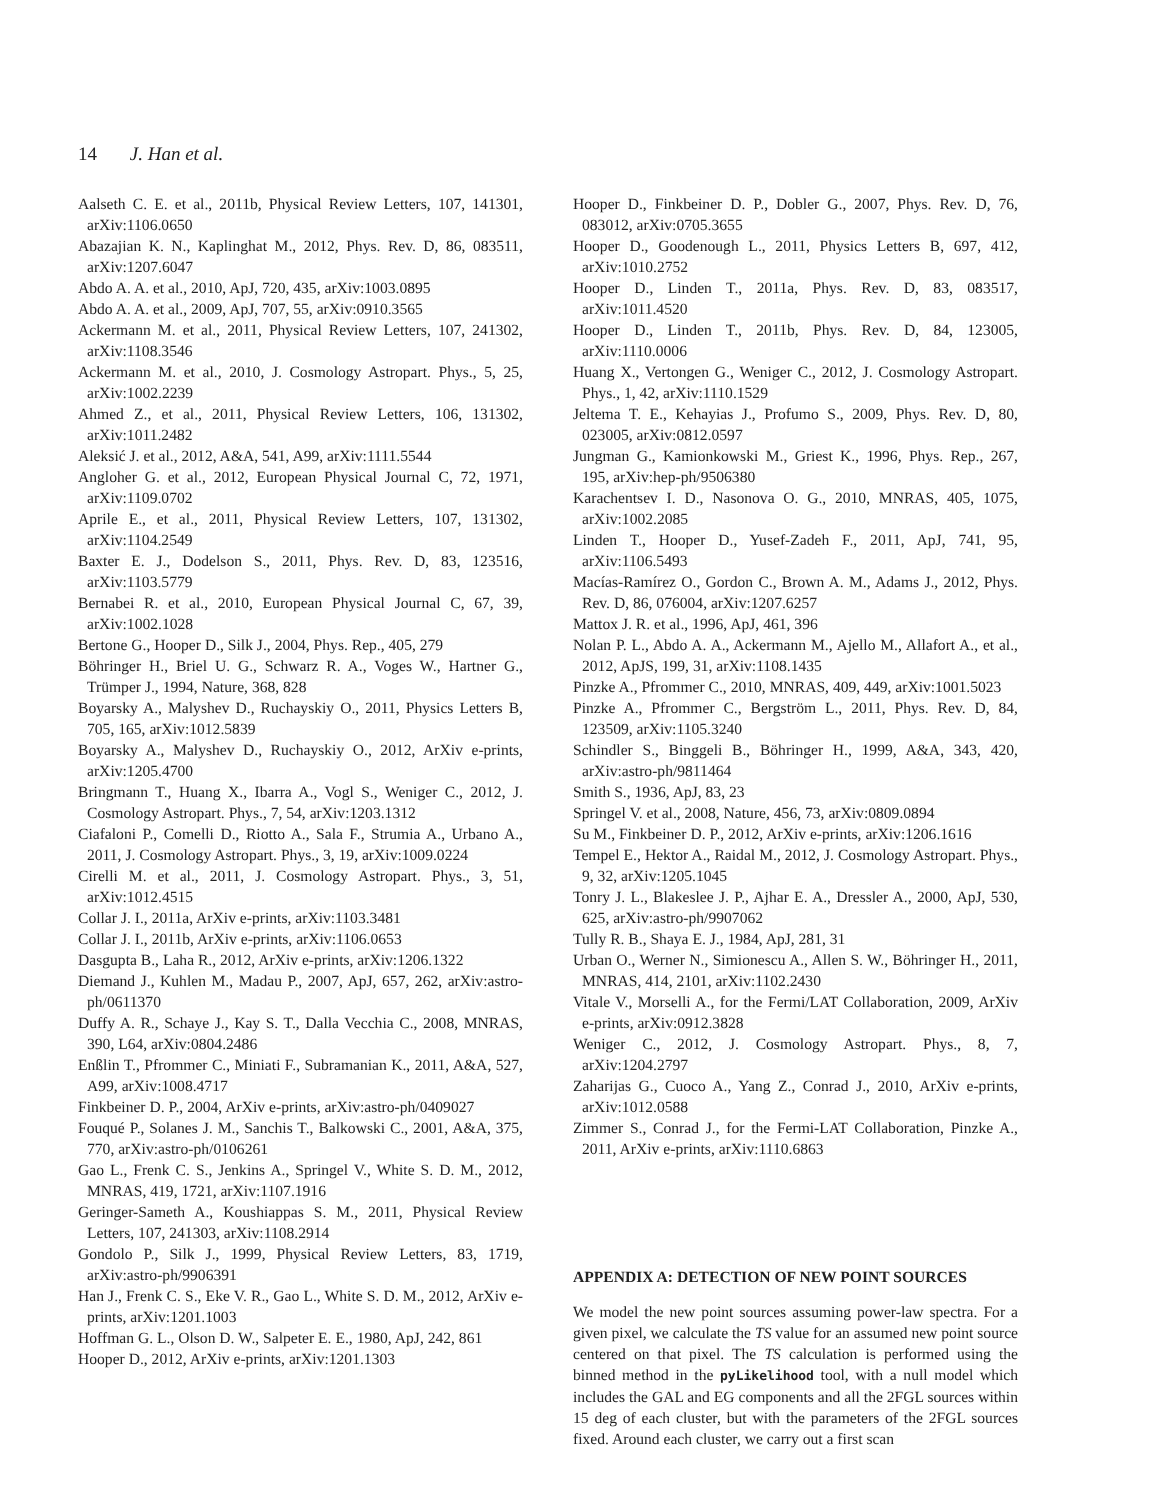14 J. Han et al.
Aalseth C. E. et al., 2011b, Physical Review Letters, 107, 141301, arXiv:1106.0650
Abazajian K. N., Kaplinghat M., 2012, Phys. Rev. D, 86, 083511, arXiv:1207.6047
Abdo A. A. et al., 2010, ApJ, 720, 435, arXiv:1003.0895
Abdo A. A. et al., 2009, ApJ, 707, 55, arXiv:0910.3565
Ackermann M. et al., 2011, Physical Review Letters, 107, 241302, arXiv:1108.3546
Ackermann M. et al., 2010, J. Cosmology Astropart. Phys., 5, 25, arXiv:1002.2239
Ahmed Z., et al., 2011, Physical Review Letters, 106, 131302, arXiv:1011.2482
Aleksić J. et al., 2012, A&A, 541, A99, arXiv:1111.5544
Angloher G. et al., 2012, European Physical Journal C, 72, 1971, arXiv:1109.0702
Aprile E., et al., 2011, Physical Review Letters, 107, 131302, arXiv:1104.2549
Baxter E. J., Dodelson S., 2011, Phys. Rev. D, 83, 123516, arXiv:1103.5779
Bernabei R. et al., 2010, European Physical Journal C, 67, 39, arXiv:1002.1028
Bertone G., Hooper D., Silk J., 2004, Phys. Rep., 405, 279
Böhringer H., Briel U. G., Schwarz R. A., Voges W., Hartner G., Trümper J., 1994, Nature, 368, 828
Boyarsky A., Malyshev D., Ruchayskiy O., 2011, Physics Letters B, 705, 165, arXiv:1012.5839
Boyarsky A., Malyshev D., Ruchayskiy O., 2012, ArXiv e-prints, arXiv:1205.4700
Bringmann T., Huang X., Ibarra A., Vogl S., Weniger C., 2012, J. Cosmology Astropart. Phys., 7, 54, arXiv:1203.1312
Ciafaloni P., Comelli D., Riotto A., Sala F., Strumia A., Urbano A., 2011, J. Cosmology Astropart. Phys., 3, 19, arXiv:1009.0224
Cirelli M. et al., 2011, J. Cosmology Astropart. Phys., 3, 51, arXiv:1012.4515
Collar J. I., 2011a, ArXiv e-prints, arXiv:1103.3481
Collar J. I., 2011b, ArXiv e-prints, arXiv:1106.0653
Dasgupta B., Laha R., 2012, ArXiv e-prints, arXiv:1206.1322
Diemand J., Kuhlen M., Madau P., 2007, ApJ, 657, 262, arXiv:astro-ph/0611370
Duffy A. R., Schaye J., Kay S. T., Dalla Vecchia C., 2008, MNRAS, 390, L64, arXiv:0804.2486
Enßlin T., Pfrommer C., Miniati F., Subramanian K., 2011, A&A, 527, A99, arXiv:1008.4717
Finkbeiner D. P., 2004, ArXiv e-prints, arXiv:astro-ph/0409027
Fouqué P., Solanes J. M., Sanchis T., Balkowski C., 2001, A&A, 375, 770, arXiv:astro-ph/0106261
Gao L., Frenk C. S., Jenkins A., Springel V., White S. D. M., 2012, MNRAS, 419, 1721, arXiv:1107.1916
Geringer-Sameth A., Koushiappas S. M., 2011, Physical Review Letters, 107, 241303, arXiv:1108.2914
Gondolo P., Silk J., 1999, Physical Review Letters, 83, 1719, arXiv:astro-ph/9906391
Han J., Frenk C. S., Eke V. R., Gao L., White S. D. M., 2012, ArXiv e-prints, arXiv:1201.1003
Hoffman G. L., Olson D. W., Salpeter E. E., 1980, ApJ, 242, 861
Hooper D., 2012, ArXiv e-prints, arXiv:1201.1303
Hooper D., Finkbeiner D. P., Dobler G., 2007, Phys. Rev. D, 76, 083012, arXiv:0705.3655
Hooper D., Goodenough L., 2011, Physics Letters B, 697, 412, arXiv:1010.2752
Hooper D., Linden T., 2011a, Phys. Rev. D, 83, 083517, arXiv:1011.4520
Hooper D., Linden T., 2011b, Phys. Rev. D, 84, 123005, arXiv:1110.0006
Huang X., Vertongen G., Weniger C., 2012, J. Cosmology Astropart. Phys., 1, 42, arXiv:1110.1529
Jeltema T. E., Kehayias J., Profumo S., 2009, Phys. Rev. D, 80, 023005, arXiv:0812.0597
Jungman G., Kamionkowski M., Griest K., 1996, Phys. Rep., 267, 195, arXiv:hep-ph/9506380
Karachentsev I. D., Nasonova O. G., 2010, MNRAS, 405, 1075, arXiv:1002.2085
Linden T., Hooper D., Yusef-Zadeh F., 2011, ApJ, 741, 95, arXiv:1106.5493
Macías-Ramírez O., Gordon C., Brown A. M., Adams J., 2012, Phys. Rev. D, 86, 076004, arXiv:1207.6257
Mattox J. R. et al., 1996, ApJ, 461, 396
Nolan P. L., Abdo A. A., Ackermann M., Ajello M., Allafort A., et al., 2012, ApJS, 199, 31, arXiv:1108.1435
Pinzke A., Pfrommer C., 2010, MNRAS, 409, 449, arXiv:1001.5023
Pinzke A., Pfrommer C., Bergström L., 2011, Phys. Rev. D, 84, 123509, arXiv:1105.3240
Schindler S., Binggeli B., Böhringer H., 1999, A&A, 343, 420, arXiv:astro-ph/9811464
Smith S., 1936, ApJ, 83, 23
Springel V. et al., 2008, Nature, 456, 73, arXiv:0809.0894
Su M., Finkbeiner D. P., 2012, ArXiv e-prints, arXiv:1206.1616
Tempel E., Hektor A., Raidal M., 2012, J. Cosmology Astropart. Phys., 9, 32, arXiv:1205.1045
Tonry J. L., Blakeslee J. P., Ajhar E. A., Dressler A., 2000, ApJ, 530, 625, arXiv:astro-ph/9907062
Tully R. B., Shaya E. J., 1984, ApJ, 281, 31
Urban O., Werner N., Simionescu A., Allen S. W., Böhringer H., 2011, MNRAS, 414, 2101, arXiv:1102.2430
Vitale V., Morselli A., for the Fermi/LAT Collaboration, 2009, ArXiv e-prints, arXiv:0912.3828
Weniger C., 2012, J. Cosmology Astropart. Phys., 8, 7, arXiv:1204.2797
Zaharijas G., Cuoco A., Yang Z., Conrad J., 2010, ArXiv e-prints, arXiv:1012.0588
Zimmer S., Conrad J., for the Fermi-LAT Collaboration, Pinzke A., 2011, ArXiv e-prints, arXiv:1110.6863
APPENDIX A: DETECTION OF NEW POINT SOURCES
We model the new point sources assuming power-law spectra. For a given pixel, we calculate the TS value for an assumed new point source centered on that pixel. The TS calculation is performed using the binned method in the pyLikelihood tool, with a null model which includes the GAL and EG components and all the 2FGL sources within 15 deg of each cluster, but with the parameters of the 2FGL sources fixed. Around each cluster, we carry out a first scan